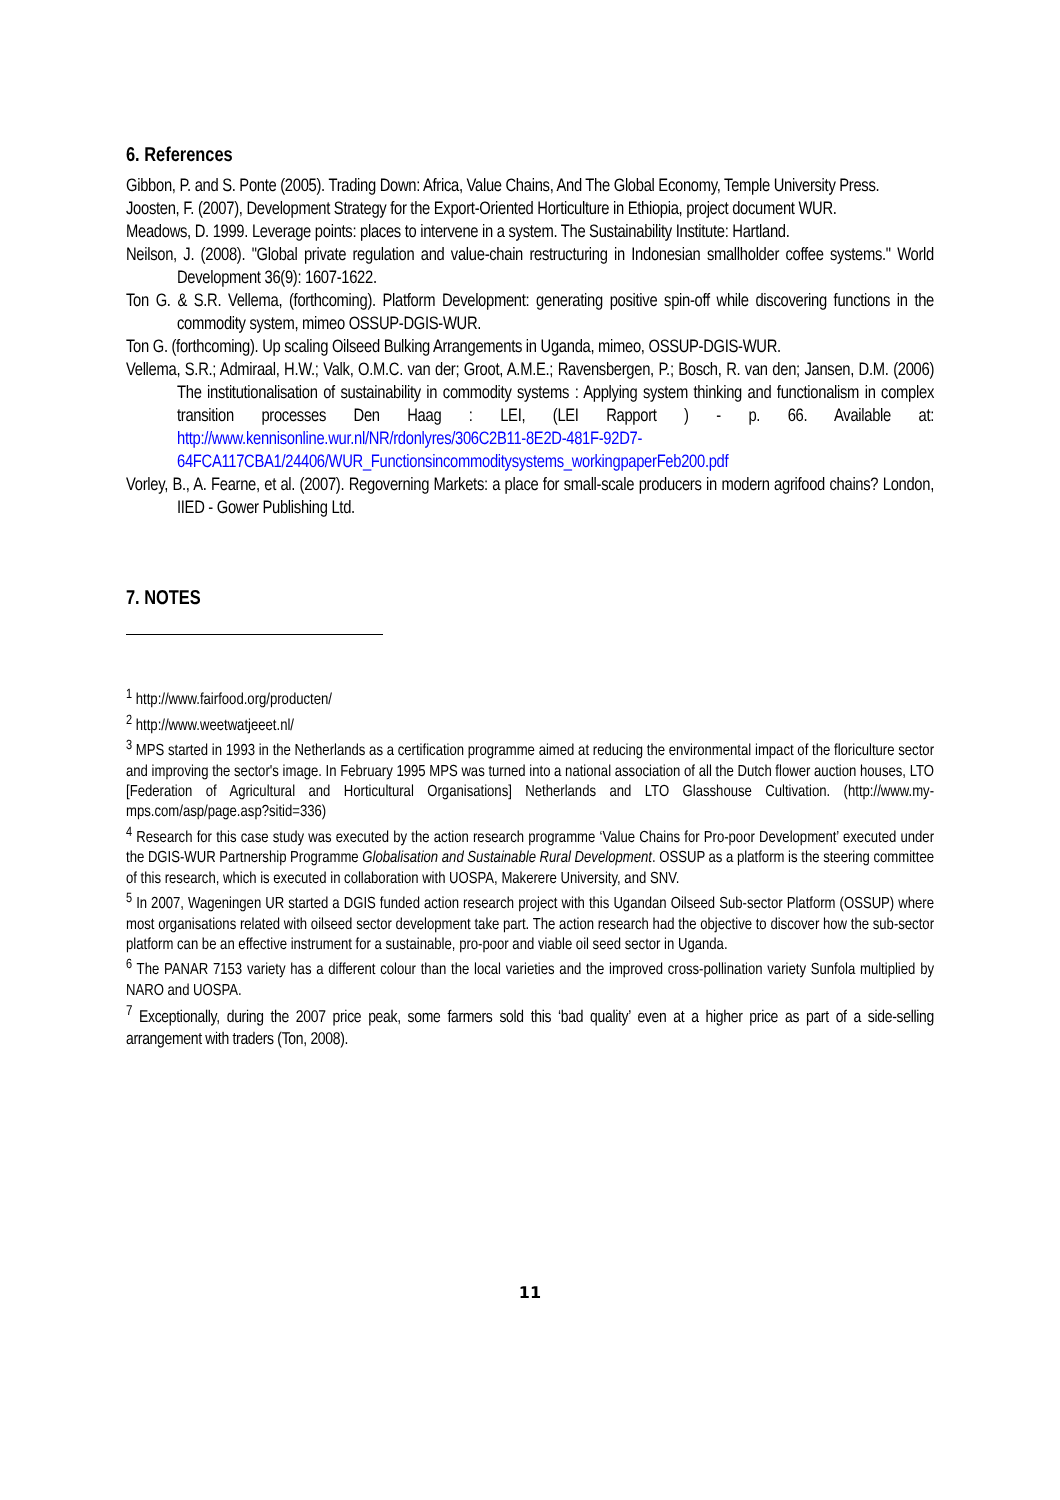6. References
Gibbon, P. and S. Ponte (2005). Trading Down: Africa, Value Chains, And The Global Economy, Temple University Press.
Joosten, F. (2007), Development Strategy for the Export-Oriented Horticulture in Ethiopia, project document WUR.
Meadows, D. 1999. Leverage points: places to intervene in a system. The Sustainability Institute: Hartland.
Neilson, J. (2008). "Global private regulation and value-chain restructuring in Indonesian smallholder coffee systems." World Development 36(9): 1607-1622.
Ton G. & S.R. Vellema, (forthcoming). Platform Development: generating positive spin-off while discovering functions in the commodity system, mimeo OSSUP-DGIS-WUR.
Ton G. (forthcoming). Up scaling Oilseed Bulking Arrangements in Uganda, mimeo, OSSUP-DGIS-WUR.
Vellema, S.R.; Admiraal, H.W.; Valk, O.M.C. van der; Groot, A.M.E.; Ravensbergen, P.; Bosch, R. van den; Jansen, D.M. (2006) The institutionalisation of sustainability in commodity systems : Applying system thinking and functionalism in complex transition processes Den Haag : LEI, (LEI Rapport ) - p. 66. Available at: http://www.kennisonline.wur.nl/NR/rdonlyres/306C2B11-8E2D-481F-92D7-64FCA117CBA1/24406/WUR_Functionsincommoditysystems_workingpaperFeb200.pdf
Vorley, B., A. Fearne, et al. (2007). Regoverning Markets: a place for small-scale producers in modern agrifood chains? London, IIED - Gower Publishing Ltd.
7. NOTES
<sup>1</sup> http://www.fairfood.org/producten/
<sup>2</sup> http://www.weetwatjeeet.nl/
<sup>3</sup> MPS started in 1993 in the Netherlands as a certification programme aimed at reducing the environmental impact of the floriculture sector and improving the sector's image. In February 1995 MPS was turned into a national association of all the Dutch flower auction houses, LTO [Federation of Agricultural and Horticultural Organisations] Netherlands and LTO Glasshouse Cultivation. (http://www.my-mps.com/asp/page.asp?sitid=336)
<sup>4</sup> Research for this case study was executed by the action research programme ‘Value Chains for Pro-poor Development’ executed under the DGIS-WUR Partnership Programme Globalisation and Sustainable Rural Development. OSSUP as a platform is the steering committee of this research, which is executed in collaboration with UOSPA, Makerere University, and SNV.
<sup>5</sup> In 2007, Wageningen UR started a DGIS funded action research project with this Ugandan Oilseed Sub-sector Platform (OSSUP) where most organisations related with oilseed sector development take part. The action research had the objective to discover how the sub-sector platform can be an effective instrument for a sustainable, pro-poor and viable oil seed sector in Uganda.
<sup>6</sup> The PANAR 7153 variety has a different colour than the local varieties and the improved cross-pollination variety Sunfola multiplied by NARO and UOSPA.
<sup>7</sup> Exceptionally, during the 2007 price peak, some farmers sold this ‘bad quality’ even at a higher price as part of a side-selling arrangement with traders (Ton, 2008).
11